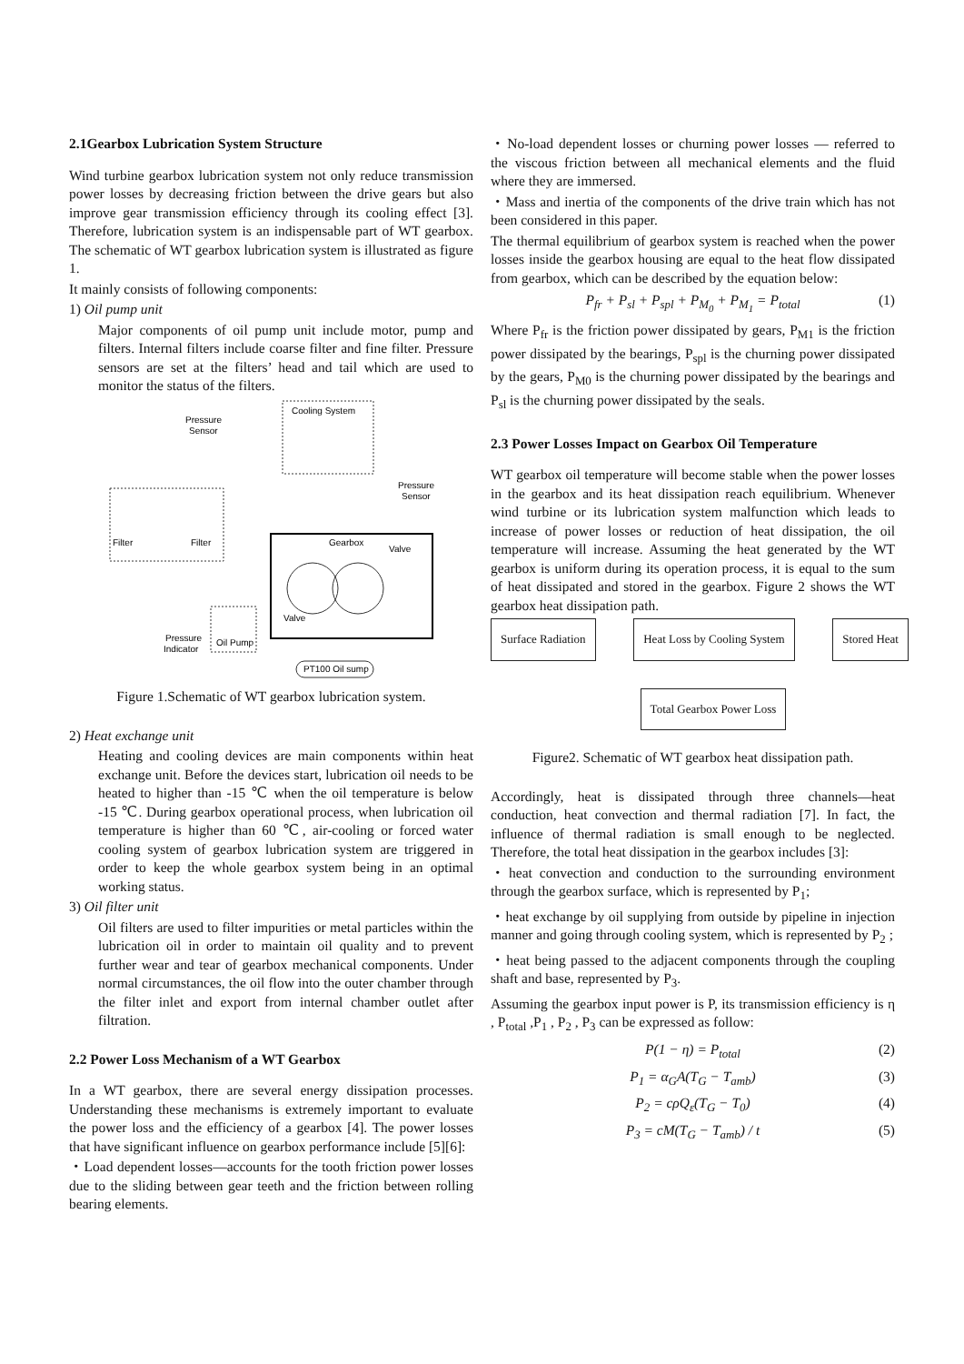2.1Gearbox Lubrication System Structure
Wind turbine gearbox lubrication system not only reduce transmission power losses by decreasing friction between the drive gears but also improve gear transmission efficiency through its cooling effect [3]. Therefore, lubrication system is an indispensable part of WT gearbox. The schematic of WT gearbox lubrication system is illustrated as figure 1.
It mainly consists of following components:
1) Oil pump unit
Major components of oil pump unit include motor, pump and filters. Internal filters include coarse filter and fine filter. Pressure sensors are set at the filters’ head and tail which are used to monitor the status of the filters.
Cooling System
Pressure
Sensor
Pressure
Sensor
Filter
Filter
Gearbox
Valve
Valve
Oil Pump
Pressure
Indicator
PT100 Oil sump
Figure 1.Schematic of WT gearbox lubrication system.
2) Heat exchange unit
Heating and cooling devices are main components within heat exchange unit. Before the devices start, lubrication oil needs to be heated to higher than -15 ℃ when the oil temperature is below -15 ℃. During gearbox operational process, when lubrication oil temperature is higher than 60 ℃, air-cooling or forced water cooling system of gearbox lubrication system are triggered in order to keep the whole gearbox system being in an optimal working status.
3) Oil filter unit
Oil filters are used to filter impurities or metal particles within the lubrication oil in order to maintain oil quality and to prevent further wear and tear of gearbox mechanical components. Under normal circumstances, the oil flow into the outer chamber through the filter inlet and export from internal chamber outlet after filtration.
2.2 Power Loss Mechanism of a WT Gearbox
In a WT gearbox, there are several energy dissipation processes. Understanding these mechanisms is extremely important to evaluate the power loss and the efficiency of a gearbox [4]. The power losses that have significant influence on gearbox performance include [5][6]:
・Load dependent losses—accounts for the tooth friction power losses due to the sliding between gear teeth and the friction between rolling bearing elements.
・No-load dependent losses or churning power losses — referred to the viscous friction between all mechanical elements and the fluid where they are immersed.
・Mass and inertia of the components of the drive train which has not been considered in this paper.
The thermal equilibrium of gearbox system is reached when the power losses inside the gearbox housing are equal to the heat flow dissipated from gearbox, which can be described by the equation below:
P<sub>fr</sub> + P<sub>sl</sub> + P<sub>spl</sub> + P<sub>M<sub>0</sub></sub> + P<sub>M<sub>1</sub></sub> = P<sub>total</sub> (1)
Where P<sub>fr</sub> is the friction power dissipated by gears, P<sub>M1</sub> is the friction power dissipated by the bearings, P<sub>spl</sub> is the churning power dissipated by the gears, P<sub>M0</sub> is the churning power dissipated by the bearings and P<sub>sl</sub> is the churning power dissipated by the seals.
2.3 Power Losses Impact on Gearbox Oil Temperature
WT gearbox oil temperature will become stable when the power losses in the gearbox and its heat dissipation reach equilibrium. Whenever wind turbine or its lubrication system malfunction which leads to increase of power losses or reduction of heat dissipation, the oil temperature will increase. Assuming the heat generated by the WT gearbox is uniform during its operation process, it is equal to the sum of heat dissipated and stored in the gearbox. Figure 2 shows the WT gearbox heat dissipation path.
Surface Radiation Heat Loss by Cooling System Stored Heat
Total Gearbox Power Loss
Figure2. Schematic of WT gearbox heat dissipation path.
Accordingly, heat is dissipated through three channels—heat conduction, heat convection and thermal radiation [7]. In fact, the influence of thermal radiation is small enough to be neglected. Therefore, the total heat dissipation in the gearbox includes [3]:
・heat convection and conduction to the surrounding environment through the gearbox surface, which is represented by P<sub>1</sub>;
・heat exchange by oil supplying from outside by pipeline in injection manner and going through cooling system, which is represented by P<sub>2</sub> ;
・heat being passed to the adjacent components through the coupling shaft and base, represented by P<sub>3</sub>.
Assuming the gearbox input power is P, its transmission efficiency is η , P<sub>total</sub> ,P<sub>1</sub> , P<sub>2</sub> , P<sub>3</sub> can be expressed as follow:
P(1 − η) = P<sub>total</sub> (2)
P<sub>1</sub> = α<sub>G</sub>A(T<sub>G</sub> − T<sub>amb</sub>) (3)
P<sub>2</sub> = cρQ<sub>ε</sub>(T<sub>G</sub> − T<sub>0</sub>) (4)
P<sub>3</sub> = cM(T<sub>G</sub> − T<sub>amb</sub>) / t (5)